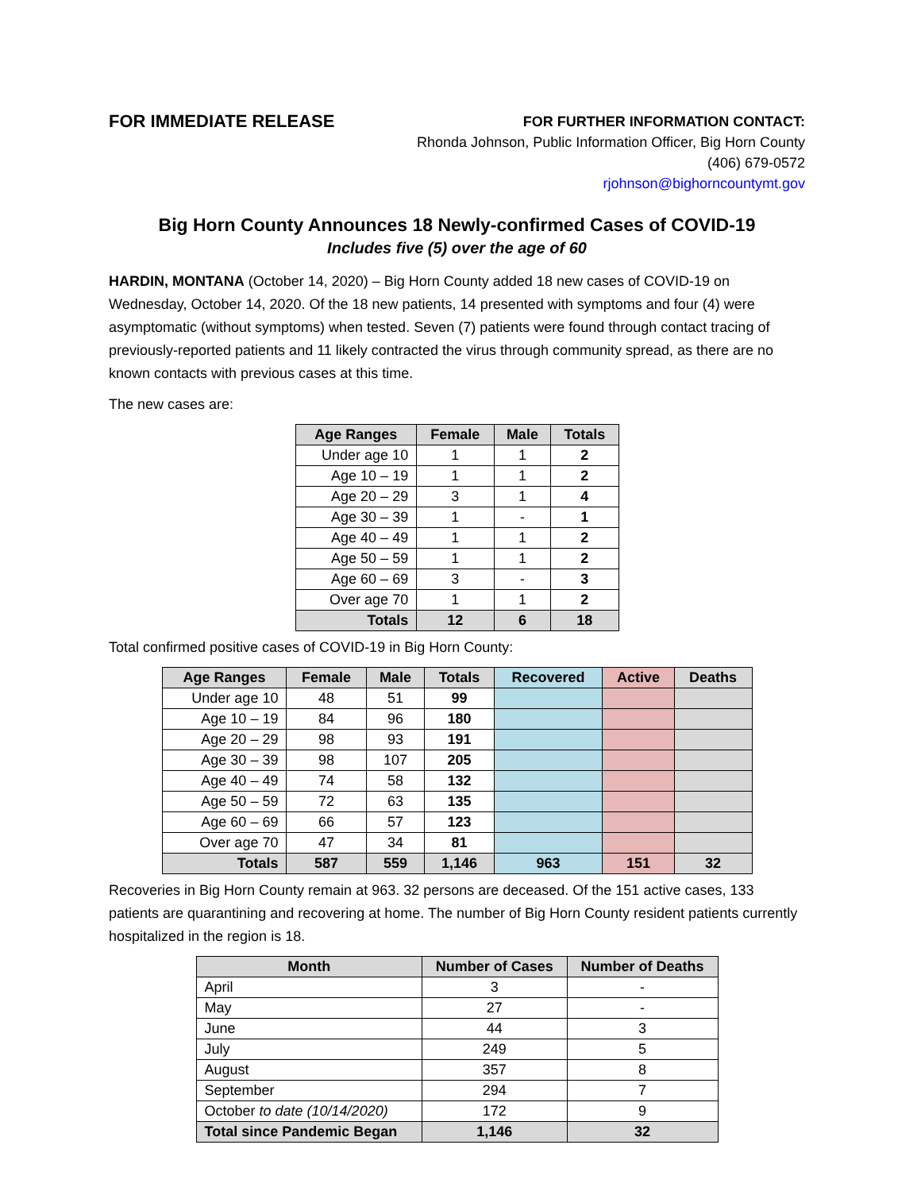FOR IMMEDIATE RELEASE
FOR FURTHER INFORMATION CONTACT:
Rhonda Johnson, Public Information Officer, Big Horn County
(406) 679-0572
rjohnson@bighorncountymt.gov
Big Horn County Announces 18 Newly-confirmed Cases of COVID-19
Includes five (5) over the age of 60
HARDIN, MONTANA (October 14, 2020) – Big Horn County added 18 new cases of COVID-19 on Wednesday, October 14, 2020. Of the 18 new patients, 14 presented with symptoms and four (4) were asymptomatic (without symptoms) when tested. Seven (7) patients were found through contact tracing of previously-reported patients and 11 likely contracted the virus through community spread, as there are no known contacts with previous cases at this time.
The new cases are:
| Age Ranges | Female | Male | Totals |
| --- | --- | --- | --- |
| Under age 10 | 1 | 1 | 2 |
| Age 10 – 19 | 1 | 1 | 2 |
| Age 20 – 29 | 3 | 1 | 4 |
| Age 30 – 39 | 1 | - | 1 |
| Age 40 – 49 | 1 | 1 | 2 |
| Age 50 – 59 | 1 | 1 | 2 |
| Age 60 – 69 | 3 | - | 3 |
| Over age 70 | 1 | 1 | 2 |
| Totals | 12 | 6 | 18 |
Total confirmed positive cases of COVID-19 in Big Horn County:
| Age Ranges | Female | Male | Totals | Recovered | Active | Deaths |
| --- | --- | --- | --- | --- | --- | --- |
| Under age 10 | 48 | 51 | 99 | | | |
| Age 10 – 19 | 84 | 96 | 180 | | | |
| Age 20 – 29 | 98 | 93 | 191 | | | |
| Age 30 – 39 | 98 | 107 | 205 | | | |
| Age 40 – 49 | 74 | 58 | 132 | | | |
| Age 50 – 59 | 72 | 63 | 135 | | | |
| Age 60 – 69 | 66 | 57 | 123 | | | |
| Over age 70 | 47 | 34 | 81 | | | |
| Totals | 587 | 559 | 1,146 | 963 | 151 | 32 |
Recoveries in Big Horn County remain at 963. 32 persons are deceased. Of the 151 active cases, 133 patients are quarantining and recovering at home. The number of Big Horn County resident patients currently hospitalized in the region is 18.
| Month | Number of Cases | Number of Deaths |
| --- | --- | --- |
| April | 3 | - |
| May | 27 | - |
| June | 44 | 3 |
| July | 249 | 5 |
| August | 357 | 8 |
| September | 294 | 7 |
| October to date (10/14/2020) | 172 | 9 |
| Total since Pandemic Began | 1,146 | 32 |